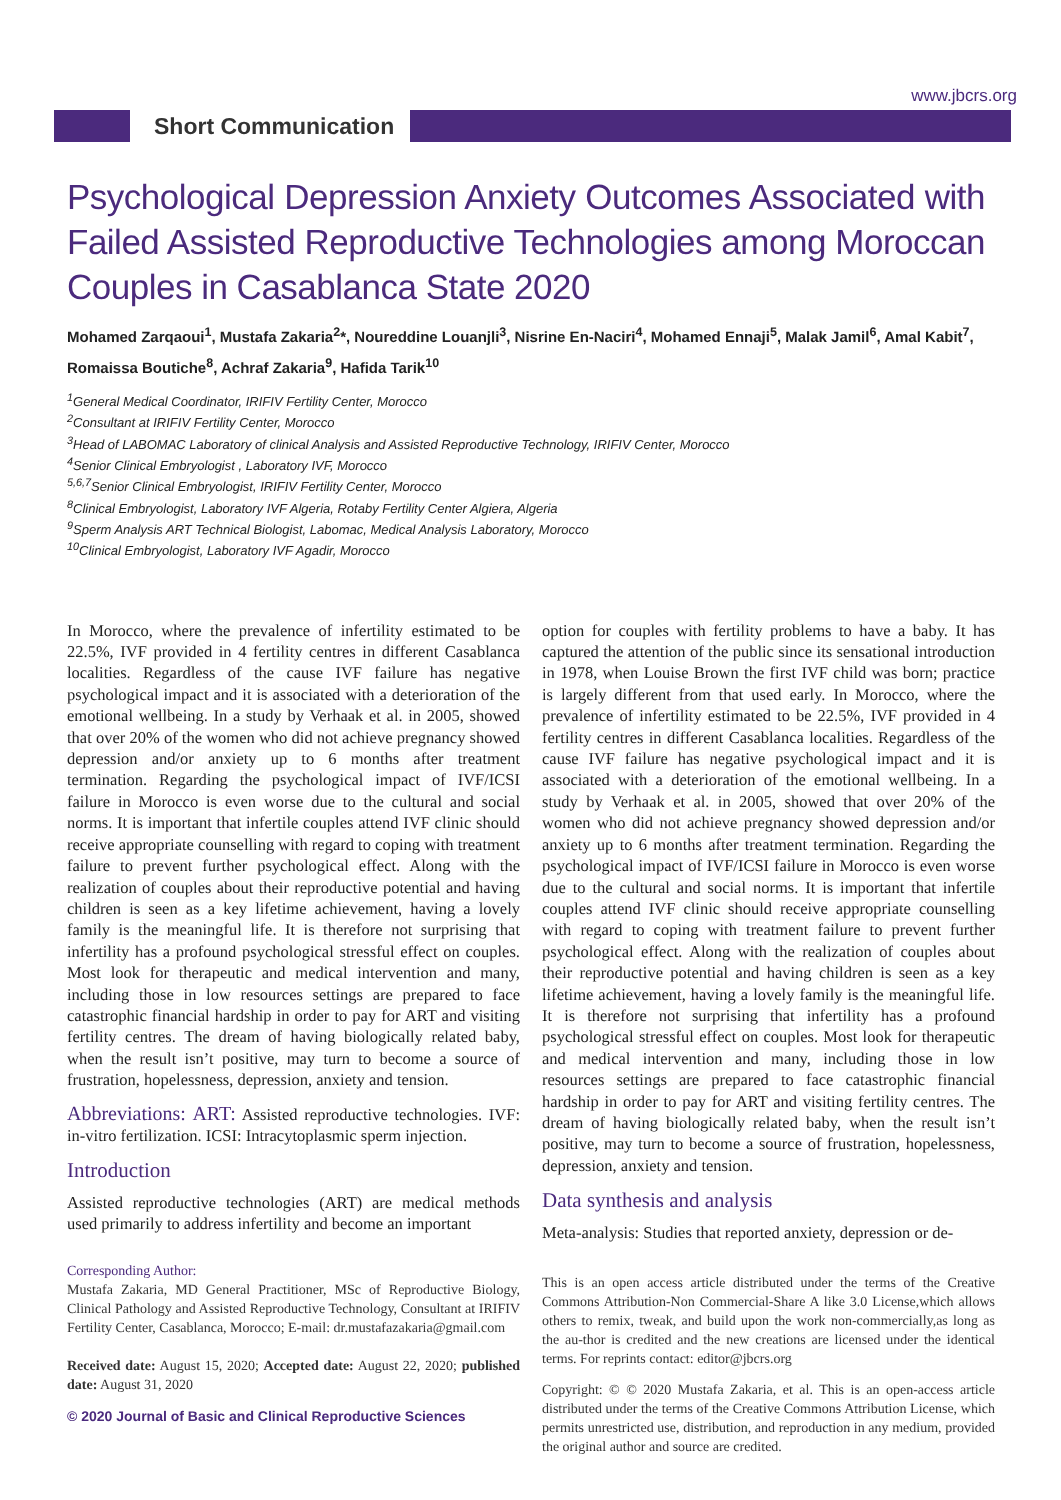www.jbcrs.org
Short Communication
Psychological Depression Anxiety Outcomes Associated with Failed Assisted Reproductive Technologies among Moroccan Couples in Casablanca State 2020
Mohamed Zarqaoui<sup>1</sup>, Mustafa Zakaria<sup>2</sup>*, Noureddine Louanjli<sup>3</sup>, Nisrine En-Naciri<sup>4</sup>, Mohamed Ennaji<sup>5</sup>, Malak Jamil<sup>6</sup>, Amal Kabit<sup>7</sup>, Romaissa Boutiche<sup>8</sup>, Achraf Zakaria<sup>9</sup>, Hafida Tarik<sup>10</sup>
<sup>1</sup> General Medical Coordinator, IRIFIV Fertility Center, Morocco
<sup>2</sup> Consultant at IRIFIV Fertility Center, Morocco
<sup>3</sup> Head of LABOMAC Laboratory of clinical Analysis and Assisted Reproductive Technology, IRIFIV Center, Morocco
<sup>4</sup> Senior Clinical Embryologist , Laboratory IVF, Morocco
<sup>5,6,7</sup>Senior Clinical Embryologist, IRIFIV Fertility Center, Morocco
<sup>8</sup> Clinical Embryologist, Laboratory IVF Algeria, Rotaby Fertility Center Algiera, Algeria
<sup>9</sup> Sperm Analysis ART Technical Biologist, Labomac, Medical Analysis Laboratory, Morocco
<sup>10</sup> Clinical Embryologist, Laboratory IVF Agadir, Morocco
In Morocco, where the prevalence of infertility estimated to be 22.5%, IVF provided in 4 fertility centres in different Casablanca localities. Regardless of the cause IVF failure has negative psychological impact and it is associated with a deterioration of the emotional wellbeing. In a study by Verhaak et al. in 2005, showed that over 20% of the women who did not achieve pregnancy showed depression and/or anxiety up to 6 months after treatment termination. Regarding the psychological impact of IVF/ICSI failure in Morocco is even worse due to the cultural and social norms. It is important that infertile couples attend IVF clinic should receive appropriate counselling with regard to coping with treatment failure to prevent further psychological effect. Along with the realization of couples about their reproductive potential and having children is seen as a key lifetime achievement, having a lovely family is the meaningful life. It is therefore not surprising that infertility has a profound psychological stressful effect on couples. Most look for therapeutic and medical intervention and many, including those in low resources settings are prepared to face catastrophic financial hardship in order to pay for ART and visiting fertility centres. The dream of having biologically related baby, when the result isn’t positive, may turn to become a source of frustration, hopelessness, depression, anxiety and tension.
Abbreviations: ART: Assisted reproductive technologies. IVF: in-vitro fertilization. ICSI: Intracytoplasmic sperm injection.
Introduction
Assisted reproductive technologies (ART) are medical methods used primarily to address infertility and become an important
Corresponding Author:
Mustafa Zakaria, MD General Practitioner, MSc of Reproductive Biology, Clinical Pathology and Assisted Reproductive Technology, Consultant at IRIFIV Fertility Center, Casablanca, Morocco; E-mail: dr.mustafazakaria@gmail.com
Received date: August 15, 2020; Accepted date: August 22, 2020; published date: August 31, 2020
© 2020 Journal of Basic and Clinical Reproductive Sciences
option for couples with fertility problems to have a baby. It has captured the attention of the public since its sensational introduction in 1978, when Louise Brown the first IVF child was born; practice is largely different from that used early. In Morocco, where the prevalence of infertility estimated to be 22.5%, IVF provided in 4 fertility centres in different Casablanca localities. Regardless of the cause IVF failure has negative psychological impact and it is associated with a deterioration of the emotional wellbeing. In a study by Verhaak et al. in 2005, showed that over 20% of the women who did not achieve pregnancy showed depression and/or anxiety up to 6 months after treatment termination. Regarding the psychological impact of IVF/ICSI failure in Morocco is even worse due to the cultural and social norms. It is important that infertile couples attend IVF clinic should receive appropriate counselling with regard to coping with treatment failure to prevent further psychological effect. Along with the realization of couples about their reproductive potential and having children is seen as a key lifetime achievement, having a lovely family is the meaningful life. It is therefore not surprising that infertility has a profound psychological stressful effect on couples. Most look for therapeutic and medical intervention and many, including those in low resources settings are prepared to face catastrophic financial hardship in order to pay for ART and visiting fertility centres. The dream of having biologically related baby, when the result isn’t positive, may turn to become a source of frustration, hopelessness, depression, anxiety and tension.
Data synthesis and analysis
Meta-analysis: Studies that reported anxiety, depression or de-
This is an open access article distributed under the terms of the Creative Commons Attribution-Non Commercial-Share A like 3.0 License,which allows others to remix, tweak, and build upon the work non-commercially,as long as the au-thor is credited and the new creations are licensed under the identical terms. For reprints contact: editor@jbcrs.org
Copyright: © © 2020 Mustafa Zakaria, et al. This is an open-access article distributed under the terms of the Creative Commons Attribution License, which permits unrestricted use, distribution, and reproduction in any medium, provided the original author and source are credited.